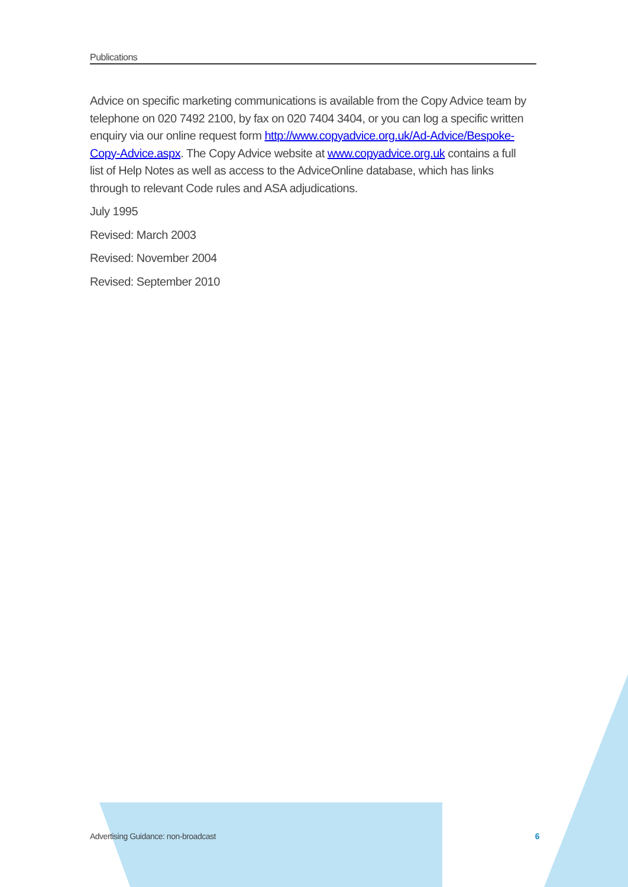Publications
Advice on specific marketing communications is available from the Copy Advice team by telephone on 020 7492 2100, by fax on 020 7404 3404, or you can log a specific written enquiry via our online request form http://www.copyadvice.org.uk/Ad-Advice/Bespoke-Copy-Advice.aspx. The Copy Advice website at www.copyadvice.org.uk contains a full list of Help Notes as well as access to the AdviceOnline database, which has links through to relevant Code rules and ASA adjudications.
July 1995
Revised: March 2003
Revised: November 2004
Revised: September 2010
Advertising Guidance: non-broadcast 6